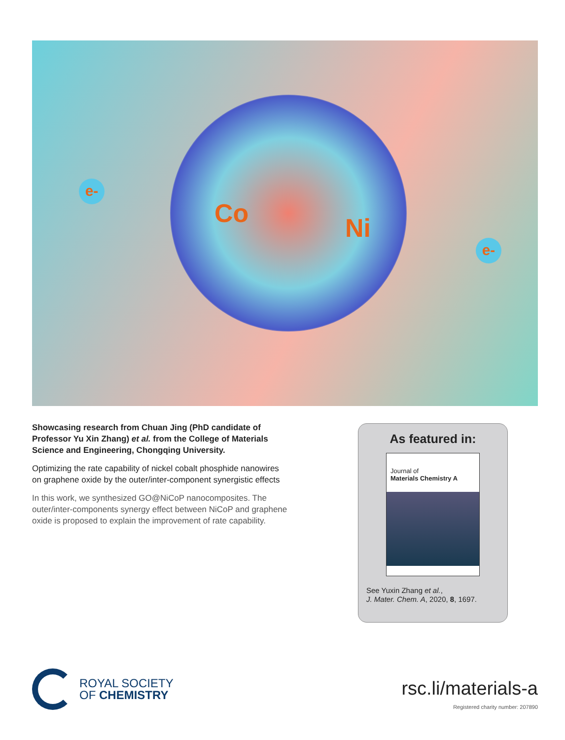e-
e-
Co Ni
Showcasing research from Chuan Jing (PhD candidate of Professor Yu Xin Zhang) et al. from the College of Materials Science and Engineering, Chongqing University.
Optimizing the rate capability of nickel cobalt phosphide nanowires on graphene oxide by the outer/inter-component synergistic effects
In this work, we synthesized GO@NiCoP nanocomposites. The outer/inter-components synergy effect between NiCoP and graphene oxide is proposed to explain the improvement of rate capability.
As featured in:
Journal of
Materials Chemistry A
See Yuxin Zhang et al.,
J. Mater. Chem. A, 2020, 8, 1697.
ROYAL SOCIETY
OF CHEMISTRY
rsc.li/materials-a
Registered charity number: 207890